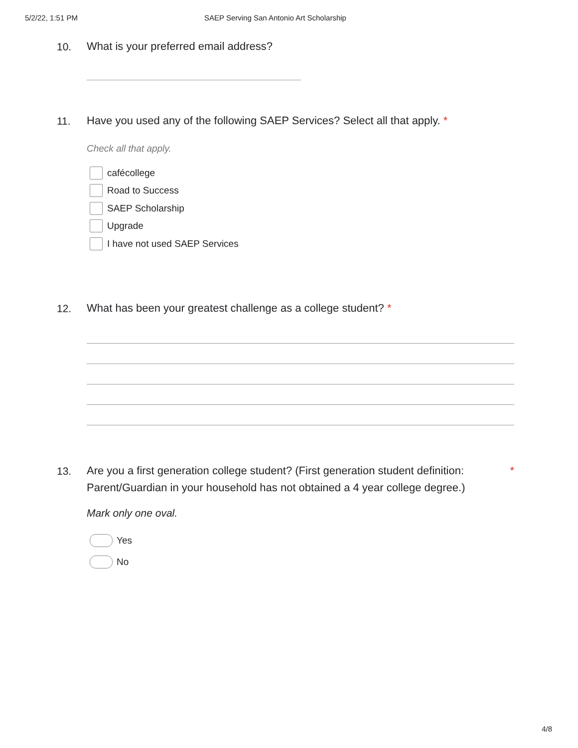5/2/22, 1:51 PM SAEP Serving San Antonio Art Scholarship
10.
What is your preferred email address?
11.
Have you used any of the following SAEP Services? Select all that apply. *
Check all that apply.
cafécollege
Road to Success
SAEP Scholarship
Upgrade
I have not used SAEP Services
12.
What has been your greatest challenge as a college student? *
13.
Are you a first generation college student? (First generation student definition: *
Parent/Guardian in your household has not obtained a 4 year college degree.)
Mark only one oval.
Yes
No
4/8